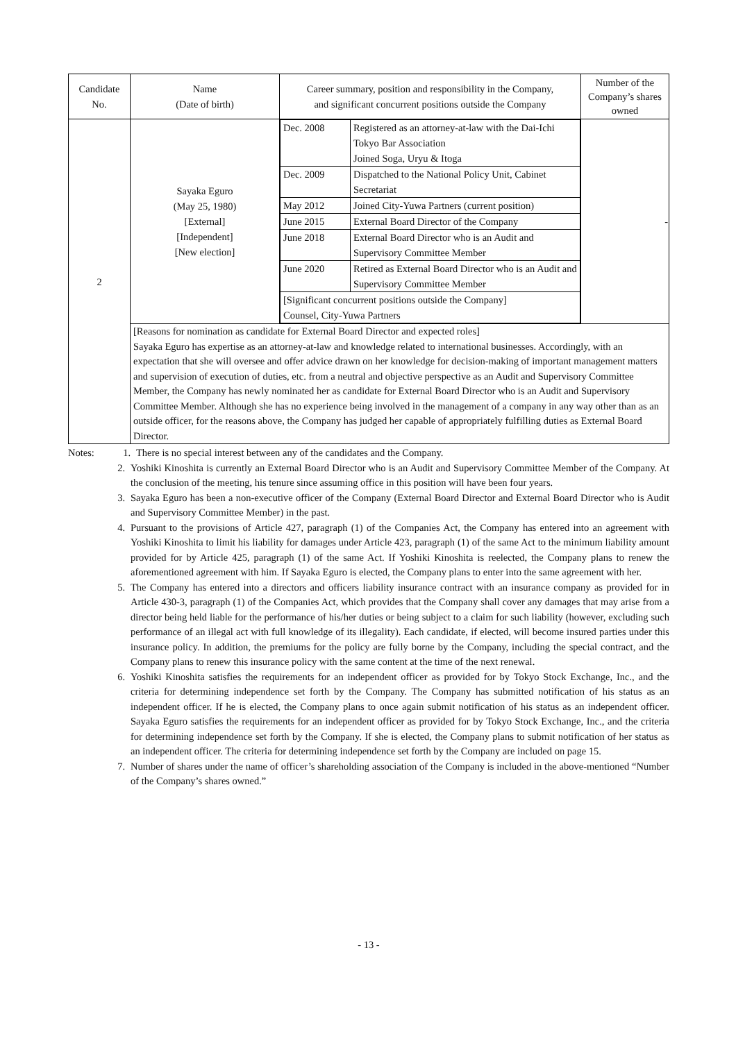| Candidate No. | Name (Date of birth) | Career summary, position and responsibility in the Company, and significant concurrent positions outside the Company | Number of the Company’s shares owned |
| --- | --- | --- | --- |
| 2 | Sayaka Eguro (May 25, 1980) [External] [Independent] [New election] | / Dec. 2008 / Registered as an attorney-at-law with the Dai-Ichi Tokyo Bar Association Joined Soga, Uryu & Itoga / / Dec. 2009 / Dispatched to the National Policy Unit, Cabinet Secretariat / / May 2012 / Joined City-Yuwa Partners (current position) / / June 2015 / External Board Director of the Company / / June 2018 / External Board Director who is an Audit and Supervisory Committee Member / / June 2020 / Retired as External Board Director who is an Audit and Supervisory Committee Member / / [Significant concurrent positions outside the Company] Counsel, City-Yuwa Partners / / | - |
| | [Reasons for nomination as candidate for External Board Director and expected roles] Sayaka Eguro has expertise as an attorney-at-law and knowledge related to international businesses. Accordingly, with an expectation that she will oversee and offer advice drawn on her knowledge for decision-making of important management matters and supervision of execution of duties, etc. from a neutral and objective perspective as an Audit and Supervisory Committee Member, the Company has newly nominated her as candidate for External Board Director who is an Audit and Supervisory Committee Member. Although she has no experience being involved in the management of a company in any way other than as an outside officer, for the reasons above, the Company has judged her capable of appropriately fulfilling duties as External Board Director. | | |
Notes: 1. There is no special interest between any of the candidates and the Company.
2. Yoshiki Kinoshita is currently an External Board Director who is an Audit and Supervisory Committee Member of the Company. At the conclusion of the meeting, his tenure since assuming office in this position will have been four years.
3. Sayaka Eguro has been a non-executive officer of the Company (External Board Director and External Board Director who is Audit and Supervisory Committee Member) in the past.
4. Pursuant to the provisions of Article 427, paragraph (1) of the Companies Act, the Company has entered into an agreement with Yoshiki Kinoshita to limit his liability for damages under Article 423, paragraph (1) of the same Act to the minimum liability amount provided for by Article 425, paragraph (1) of the same Act. If Yoshiki Kinoshita is reelected, the Company plans to renew the aforementioned agreement with him. If Sayaka Eguro is elected, the Company plans to enter into the same agreement with her.
5. The Company has entered into a directors and officers liability insurance contract with an insurance company as provided for in Article 430-3, paragraph (1) of the Companies Act, which provides that the Company shall cover any damages that may arise from a director being held liable for the performance of his/her duties or being subject to a claim for such liability (however, excluding such performance of an illegal act with full knowledge of its illegality). Each candidate, if elected, will become insured parties under this insurance policy. In addition, the premiums for the policy are fully borne by the Company, including the special contract, and the Company plans to renew this insurance policy with the same content at the time of the next renewal.
6. Yoshiki Kinoshita satisfies the requirements for an independent officer as provided for by Tokyo Stock Exchange, Inc., and the criteria for determining independence set forth by the Company. The Company has submitted notification of his status as an independent officer. If he is elected, the Company plans to once again submit notification of his status as an independent officer. Sayaka Eguro satisfies the requirements for an independent officer as provided for by Tokyo Stock Exchange, Inc., and the criteria for determining independence set forth by the Company. If she is elected, the Company plans to submit notification of her status as an independent officer. The criteria for determining independence set forth by the Company are included on page 15.
7. Number of shares under the name of officer’s shareholding association of the Company is included in the above-mentioned “Number of the Company’s shares owned.”
- 13 -